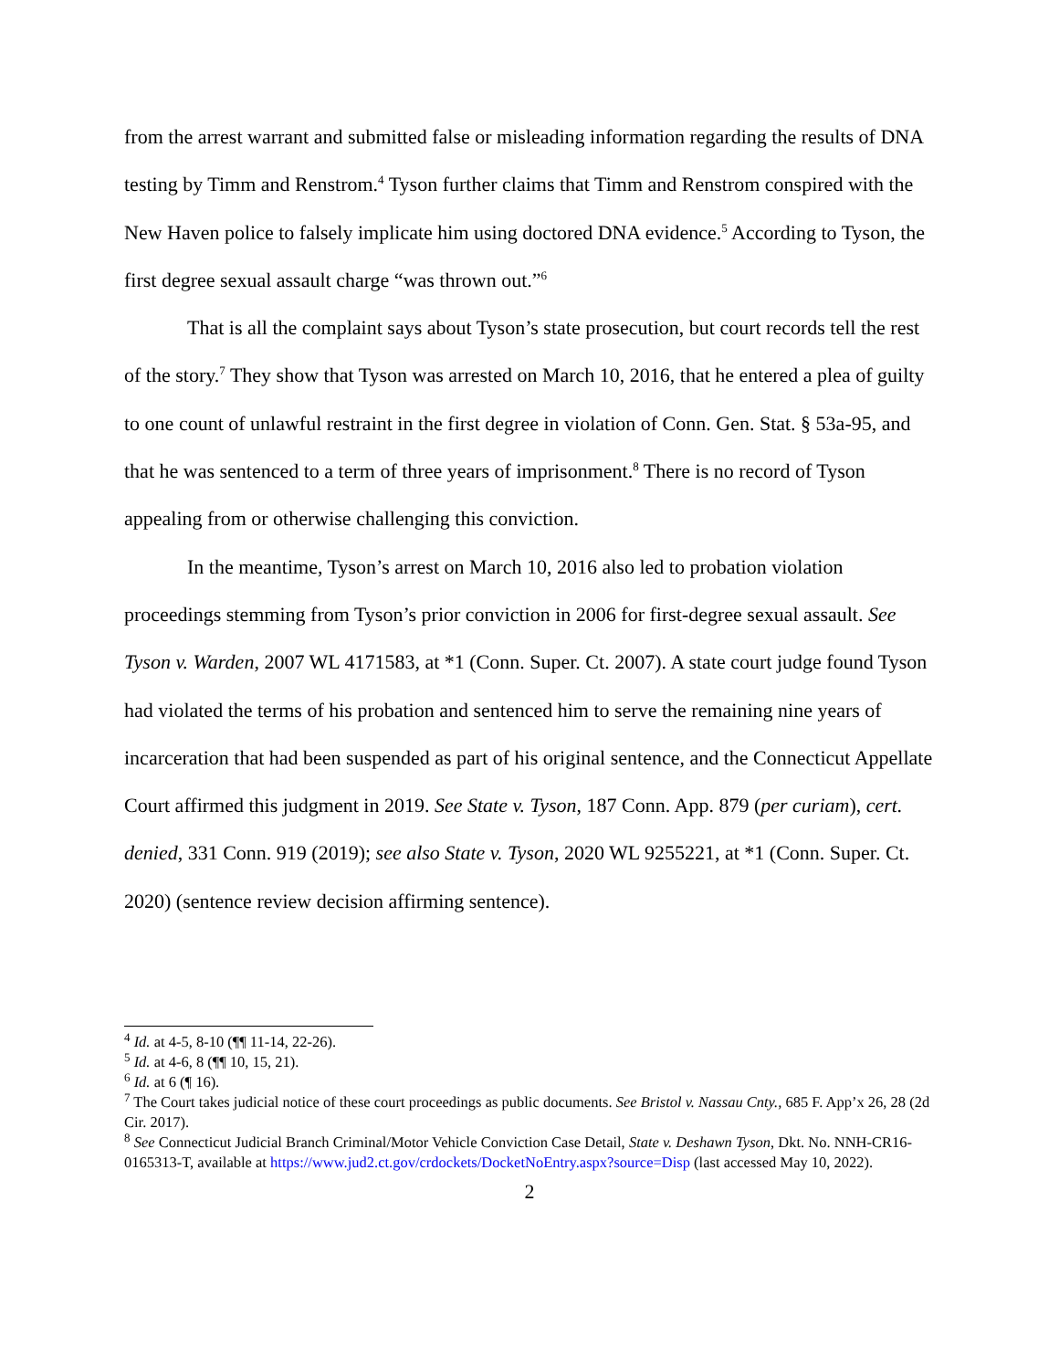from the arrest warrant and submitted false or misleading information regarding the results of DNA testing by Timm and Renstrom.<sup>4</sup> Tyson further claims that Timm and Renstrom conspired with the New Haven police to falsely implicate him using doctored DNA evidence.<sup>5</sup> According to Tyson, the first degree sexual assault charge “was thrown out.”<sup>6</sup>
That is all the complaint says about Tyson’s state prosecution, but court records tell the rest of the story.<sup>7</sup> They show that Tyson was arrested on March 10, 2016, that he entered a plea of guilty to one count of unlawful restraint in the first degree in violation of Conn. Gen. Stat. § 53a-95, and that he was sentenced to a term of three years of imprisonment.<sup>8</sup> There is no record of Tyson appealing from or otherwise challenging this conviction.
In the meantime, Tyson’s arrest on March 10, 2016 also led to probation violation proceedings stemming from Tyson’s prior conviction in 2006 for first-degree sexual assault. See Tyson v. Warden, 2007 WL 4171583, at *1 (Conn. Super. Ct. 2007). A state court judge found Tyson had violated the terms of his probation and sentenced him to serve the remaining nine years of incarceration that had been suspended as part of his original sentence, and the Connecticut Appellate Court affirmed this judgment in 2019. See State v. Tyson, 187 Conn. App. 879 (per curiam), cert. denied, 331 Conn. 919 (2019); see also State v. Tyson, 2020 WL 9255221, at *1 (Conn. Super. Ct. 2020) (sentence review decision affirming sentence).
<sup>4</sup> Id. at 4-5, 8-10 (¶¶ 11-14, 22-26).
<sup>5</sup> Id. at 4-6, 8 (¶¶ 10, 15, 21).
<sup>6</sup> Id. at 6 (¶ 16).
<sup>7</sup> The Court takes judicial notice of these court proceedings as public documents. See Bristol v. Nassau Cnty., 685 F. App’x 26, 28 (2d Cir. 2017).
<sup>8</sup> See Connecticut Judicial Branch Criminal/Motor Vehicle Conviction Case Detail, State v. Deshawn Tyson, Dkt. No. NNH-CR16-0165313-T, available at https://www.jud2.ct.gov/crdockets/DocketNoEntry.aspx?source=Disp (last accessed May 10, 2022).
2